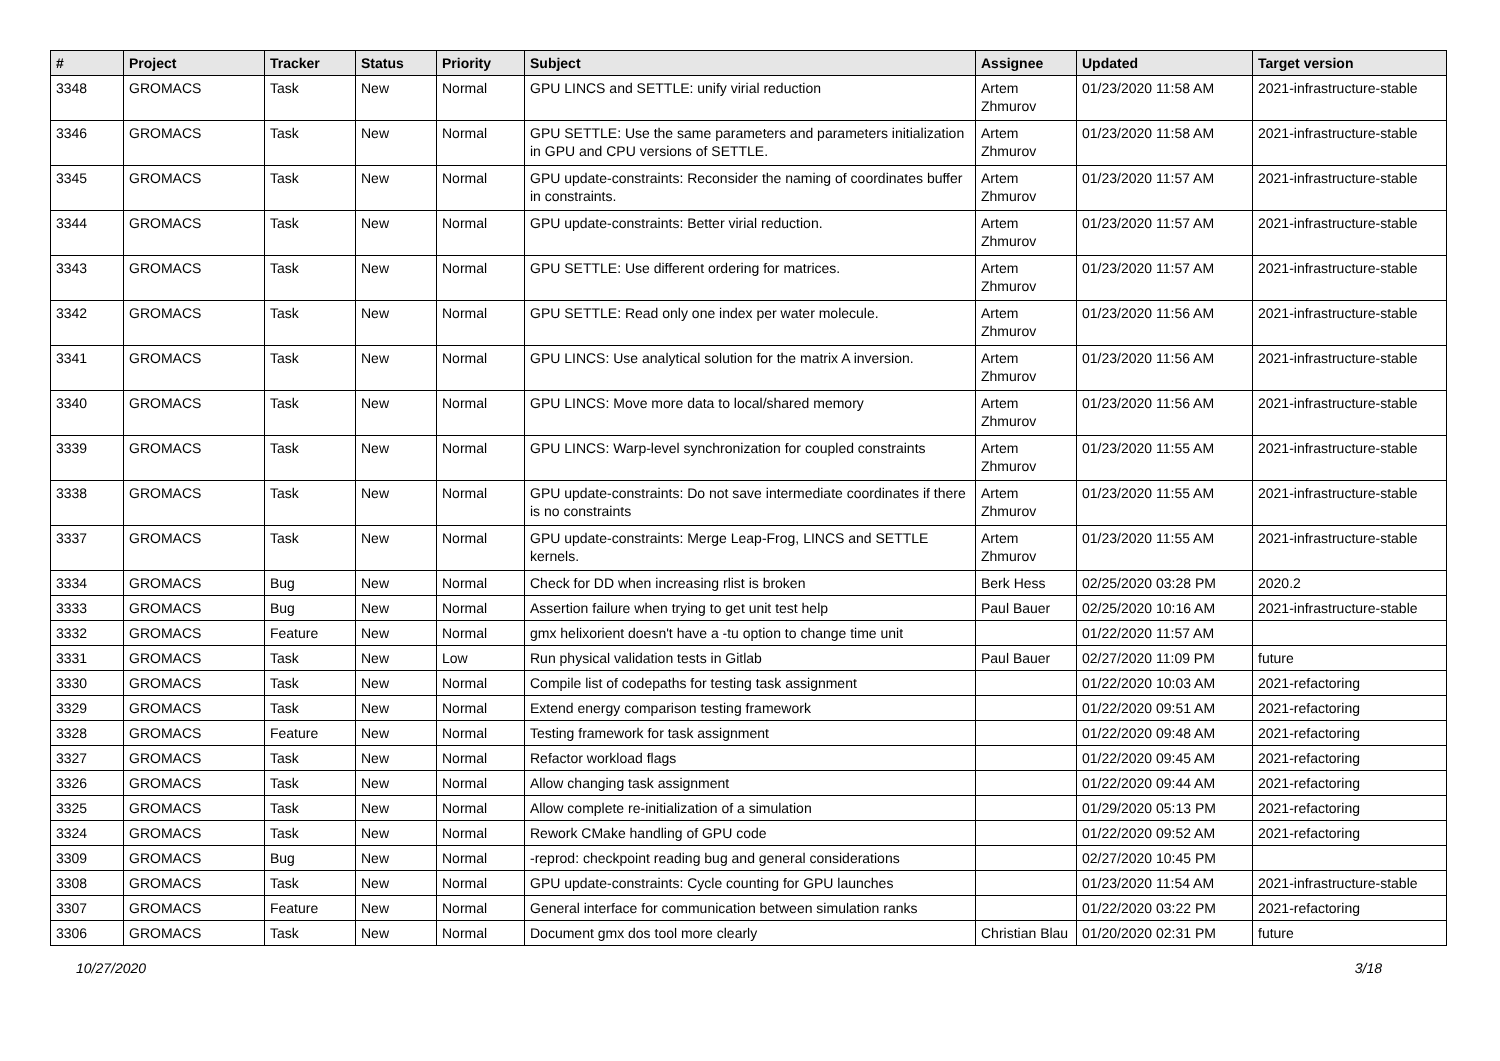| # | Project | Tracker | Status | Priority | Subject | Assignee | Updated | Target version |
| --- | --- | --- | --- | --- | --- | --- | --- | --- |
| 3348 | GROMACS | Task | New | Normal | GPU LINCS and SETTLE: unify virial reduction | Artem Zhmurov | 01/23/2020 11:58 AM | 2021-infrastructure-stable |
| 3346 | GROMACS | Task | New | Normal | GPU SETTLE: Use the same parameters and parameters initialization in GPU and CPU versions of SETTLE. | Artem Zhmurov | 01/23/2020 11:58 AM | 2021-infrastructure-stable |
| 3345 | GROMACS | Task | New | Normal | GPU update-constraints: Reconsider the naming of coordinates buffer in constraints. | Artem Zhmurov | 01/23/2020 11:57 AM | 2021-infrastructure-stable |
| 3344 | GROMACS | Task | New | Normal | GPU update-constraints: Better virial reduction. | Artem Zhmurov | 01/23/2020 11:57 AM | 2021-infrastructure-stable |
| 3343 | GROMACS | Task | New | Normal | GPU SETTLE: Use different ordering for matrices. | Artem Zhmurov | 01/23/2020 11:57 AM | 2021-infrastructure-stable |
| 3342 | GROMACS | Task | New | Normal | GPU SETTLE: Read only one index per water molecule. | Artem Zhmurov | 01/23/2020 11:56 AM | 2021-infrastructure-stable |
| 3341 | GROMACS | Task | New | Normal | GPU LINCS: Use analytical solution for the matrix A inversion. | Artem Zhmurov | 01/23/2020 11:56 AM | 2021-infrastructure-stable |
| 3340 | GROMACS | Task | New | Normal | GPU LINCS: Move more data to local/shared memory | Artem Zhmurov | 01/23/2020 11:56 AM | 2021-infrastructure-stable |
| 3339 | GROMACS | Task | New | Normal | GPU LINCS: Warp-level synchronization for coupled constraints | Artem Zhmurov | 01/23/2020 11:55 AM | 2021-infrastructure-stable |
| 3338 | GROMACS | Task | New | Normal | GPU update-constraints: Do not save intermediate coordinates if there is no constraints | Artem Zhmurov | 01/23/2020 11:55 AM | 2021-infrastructure-stable |
| 3337 | GROMACS | Task | New | Normal | GPU update-constraints: Merge Leap-Frog, LINCS and SETTLE kernels. | Artem Zhmurov | 01/23/2020 11:55 AM | 2021-infrastructure-stable |
| 3334 | GROMACS | Bug | New | Normal | Check for DD when increasing rlist is broken | Berk Hess | 02/25/2020 03:28 PM | 2020.2 |
| 3333 | GROMACS | Bug | New | Normal | Assertion failure when trying to get unit test help | Paul Bauer | 02/25/2020 10:16 AM | 2021-infrastructure-stable |
| 3332 | GROMACS | Feature | New | Normal | gmx helixorient doesn't have a -tu option to change time unit | | 01/22/2020 11:57 AM | |
| 3331 | GROMACS | Task | New | Low | Run physical validation tests in Gitlab | Paul Bauer | 02/27/2020 11:09 PM | future |
| 3330 | GROMACS | Task | New | Normal | Compile list of codepaths for testing task assignment | | 01/22/2020 10:03 AM | 2021-refactoring |
| 3329 | GROMACS | Task | New | Normal | Extend energy comparison testing framework | | 01/22/2020 09:51 AM | 2021-refactoring |
| 3328 | GROMACS | Feature | New | Normal | Testing framework for task assignment | | 01/22/2020 09:48 AM | 2021-refactoring |
| 3327 | GROMACS | Task | New | Normal | Refactor workload flags | | 01/22/2020 09:45 AM | 2021-refactoring |
| 3326 | GROMACS | Task | New | Normal | Allow changing task assignment | | 01/22/2020 09:44 AM | 2021-refactoring |
| 3325 | GROMACS | Task | New | Normal | Allow complete re-initialization of a simulation | | 01/29/2020 05:13 PM | 2021-refactoring |
| 3324 | GROMACS | Task | New | Normal | Rework CMake handling of GPU code | | 01/22/2020 09:52 AM | 2021-refactoring |
| 3309 | GROMACS | Bug | New | Normal | -reprod: checkpoint reading bug and general considerations | | 02/27/2020 10:45 PM | |
| 3308 | GROMACS | Task | New | Normal | GPU update-constraints: Cycle counting for GPU launches | | 01/23/2020 11:54 AM | 2021-infrastructure-stable |
| 3307 | GROMACS | Feature | New | Normal | General interface for communication between simulation ranks | | 01/22/2020 03:22 PM | 2021-refactoring |
| 3306 | GROMACS | Task | New | Normal | Document gmx dos tool more clearly | Christian Blau | 01/20/2020 02:31 PM | future |
10/27/2020 3/18